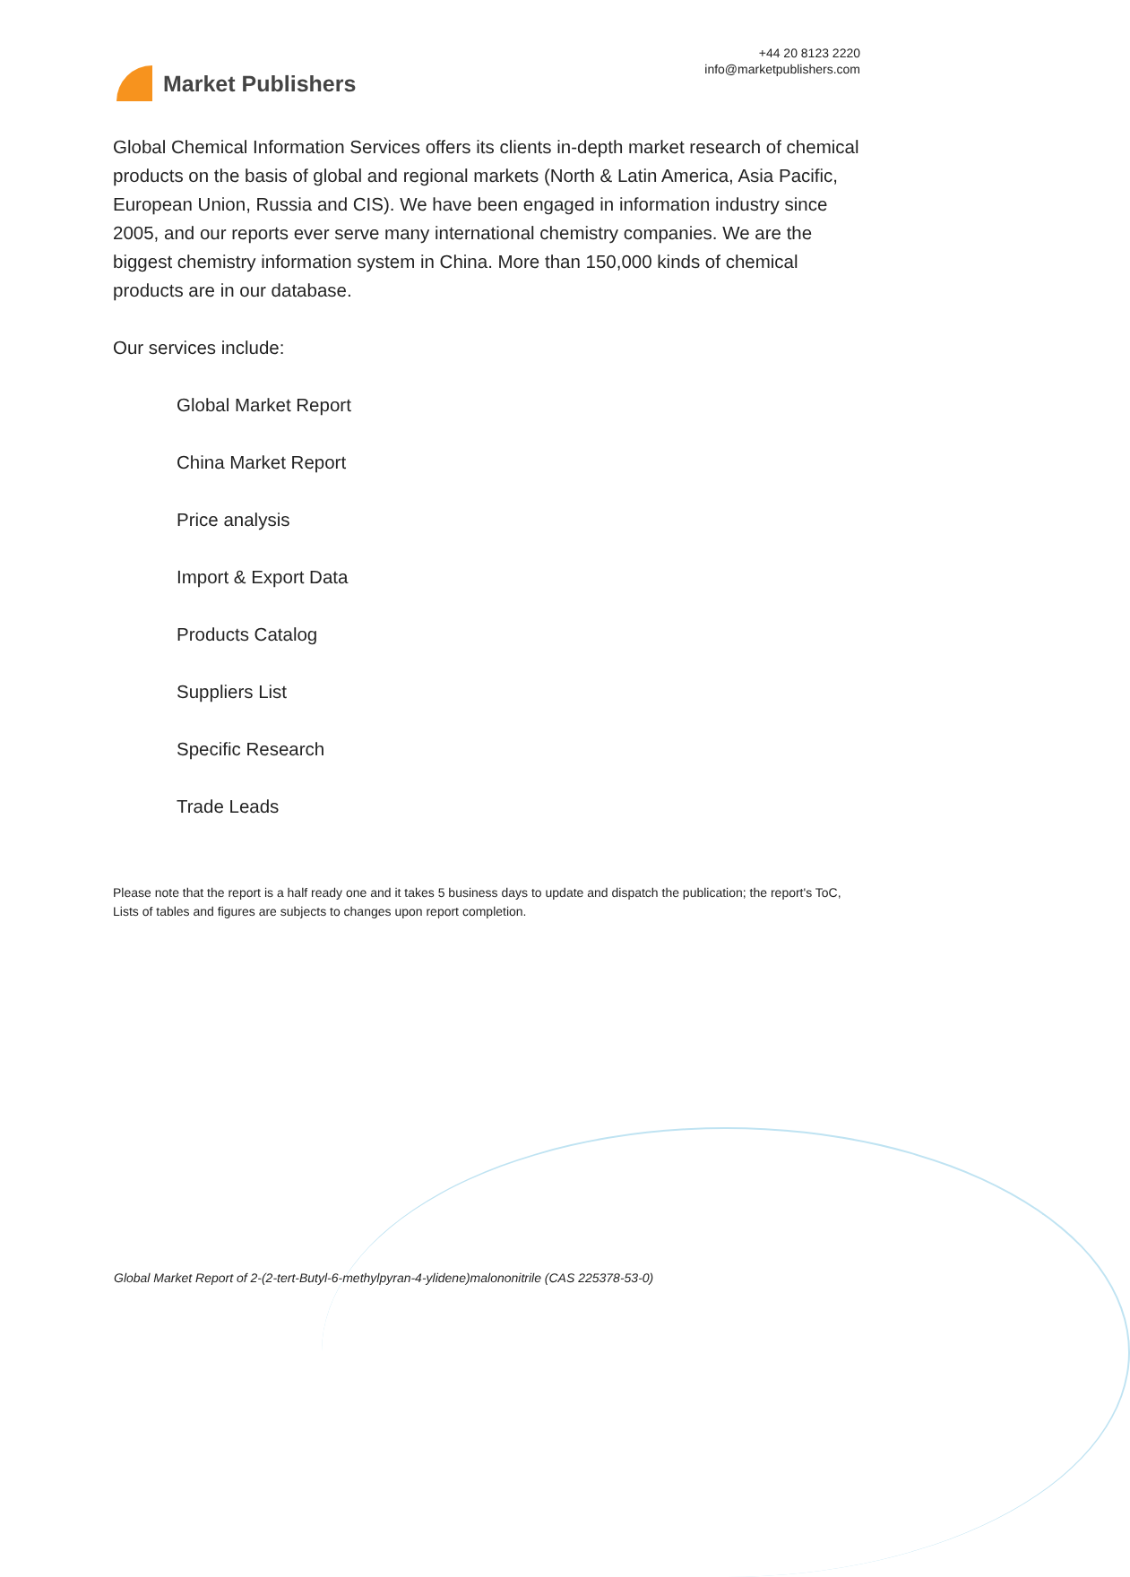Market Publishers
+44 20 8123 2220
info@marketpublishers.com
Global Chemical Information Services offers its clients in-depth market research of chemical products on the basis of global and regional markets (North & Latin America, Asia Pacific, European Union, Russia and CIS). We have been engaged in information industry since 2005, and our reports ever serve many international chemistry companies. We are the biggest chemistry information system in China. More than 150,000 kinds of chemical products are in our database.
Our services include:
Global Market Report
China Market Report
Price analysis
Import & Export Data
Products Catalog
Suppliers List
Specific Research
Trade Leads
Please note that the report is a half ready one and it takes 5 business days to update and dispatch the publication; the report's ToC, Lists of tables and figures are subjects to changes upon report completion.
Global Market Report of 2-(2-tert-Butyl-6-methylpyran-4-ylidene)malononitrile (CAS 225378-53-0)